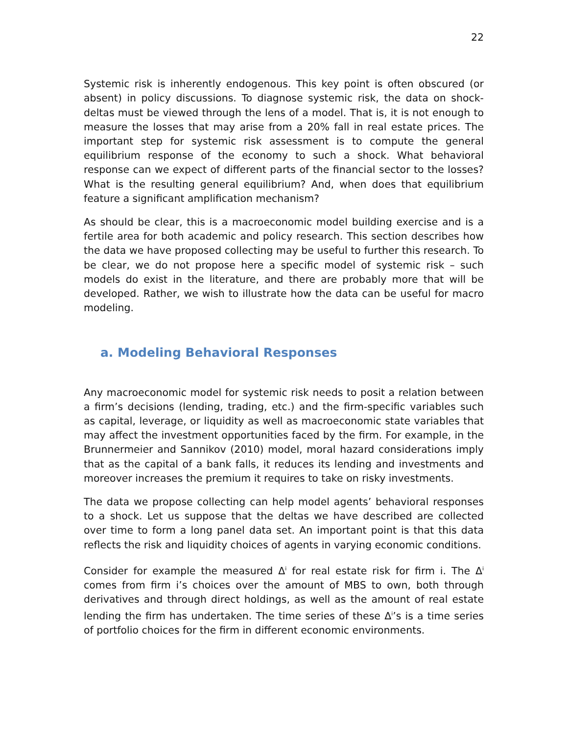22
Systemic risk is inherently endogenous. This key point is often obscured (or absent) in policy discussions. To diagnose systemic risk, the data on shock-deltas must be viewed through the lens of a model. That is, it is not enough to measure the losses that may arise from a 20% fall in real estate prices. The important step for systemic risk assessment is to compute the general equilibrium response of the economy to such a shock. What behavioral response can we expect of different parts of the financial sector to the losses? What is the resulting general equilibrium? And, when does that equilibrium feature a significant amplification mechanism?
As should be clear, this is a macroeconomic model building exercise and is a fertile area for both academic and policy research. This section describes how the data we have proposed collecting may be useful to further this research. To be clear, we do not propose here a specific model of systemic risk – such models do exist in the literature, and there are probably more that will be developed. Rather, we wish to illustrate how the data can be useful for macro modeling.
a. Modeling Behavioral Responses
Any macroeconomic model for systemic risk needs to posit a relation between a firm’s decisions (lending, trading, etc.) and the firm-specific variables such as capital, leverage, or liquidity as well as macroeconomic state variables that may affect the investment opportunities faced by the firm. For example, in the Brunnermeier and Sannikov (2010) model, moral hazard considerations imply that as the capital of a bank falls, it reduces its lending and investments and moreover increases the premium it requires to take on risky investments.
The data we propose collecting can help model agents’ behavioral responses to a shock. Let us suppose that the deltas we have described are collected over time to form a long panel data set. An important point is that this data reflects the risk and liquidity choices of agents in varying economic conditions.
Consider for example the measured Δ<sup>i</sup> for real estate risk for firm i. The Δ<sup>i</sup> comes from firm i’s choices over the amount of MBS to own, both through derivatives and through direct holdings, as well as the amount of real estate lending the firm has undertaken. The time series of these Δ<sup>i</sup>’s is a time series of portfolio choices for the firm in different economic environments.